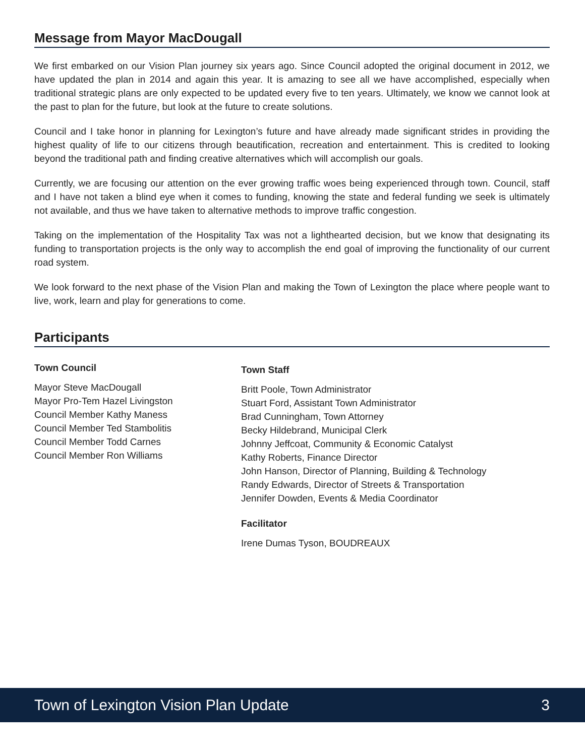Message from Mayor MacDougall
We first embarked on our Vision Plan journey six years ago. Since Council adopted the original document in 2012, we have updated the plan in 2014 and again this year. It is amazing to see all we have accomplished, especially when traditional strategic plans are only expected to be updated every five to ten years. Ultimately, we know we cannot look at the past to plan for the future, but look at the future to create solutions.
Council and I take honor in planning for Lexington’s future and have already made significant strides in providing the highest quality of life to our citizens through beautification, recreation and entertainment. This is credited to looking beyond the traditional path and finding creative alternatives which will accomplish our goals.
Currently, we are focusing our attention on the ever growing traffic woes being experienced through town. Council, staff and I have not taken a blind eye when it comes to funding, knowing the state and federal funding we seek is ultimately not available, and thus we have taken to alternative methods to improve traffic congestion.
Taking on the implementation of the Hospitality Tax was not a lighthearted decision, but we know that designating its funding to transportation projects is the only way to accomplish the end goal of improving the functionality of our current road system.
We look forward to the next phase of the Vision Plan and making the Town of Lexington the place where people want to live, work, learn and play for generations to come.
Participants
Town Council
Mayor Steve MacDougall
Mayor Pro-Tem Hazel Livingston
Council Member Kathy Maness
Council Member Ted Stambolitis
Council Member Todd Carnes
Council Member Ron Williams
Town Staff
Britt Poole, Town Administrator
Stuart Ford, Assistant Town Administrator
Brad Cunningham, Town Attorney
Becky Hildebrand, Municipal Clerk
Johnny Jeffcoat, Community & Economic Catalyst
Kathy Roberts, Finance Director
John Hanson, Director of Planning, Building & Technology
Randy Edwards, Director of Streets & Transportation
Jennifer Dowden, Events & Media Coordinator
Facilitator
Irene Dumas Tyson, BOUDREAUX
Town of Lexington Vision Plan Update 3